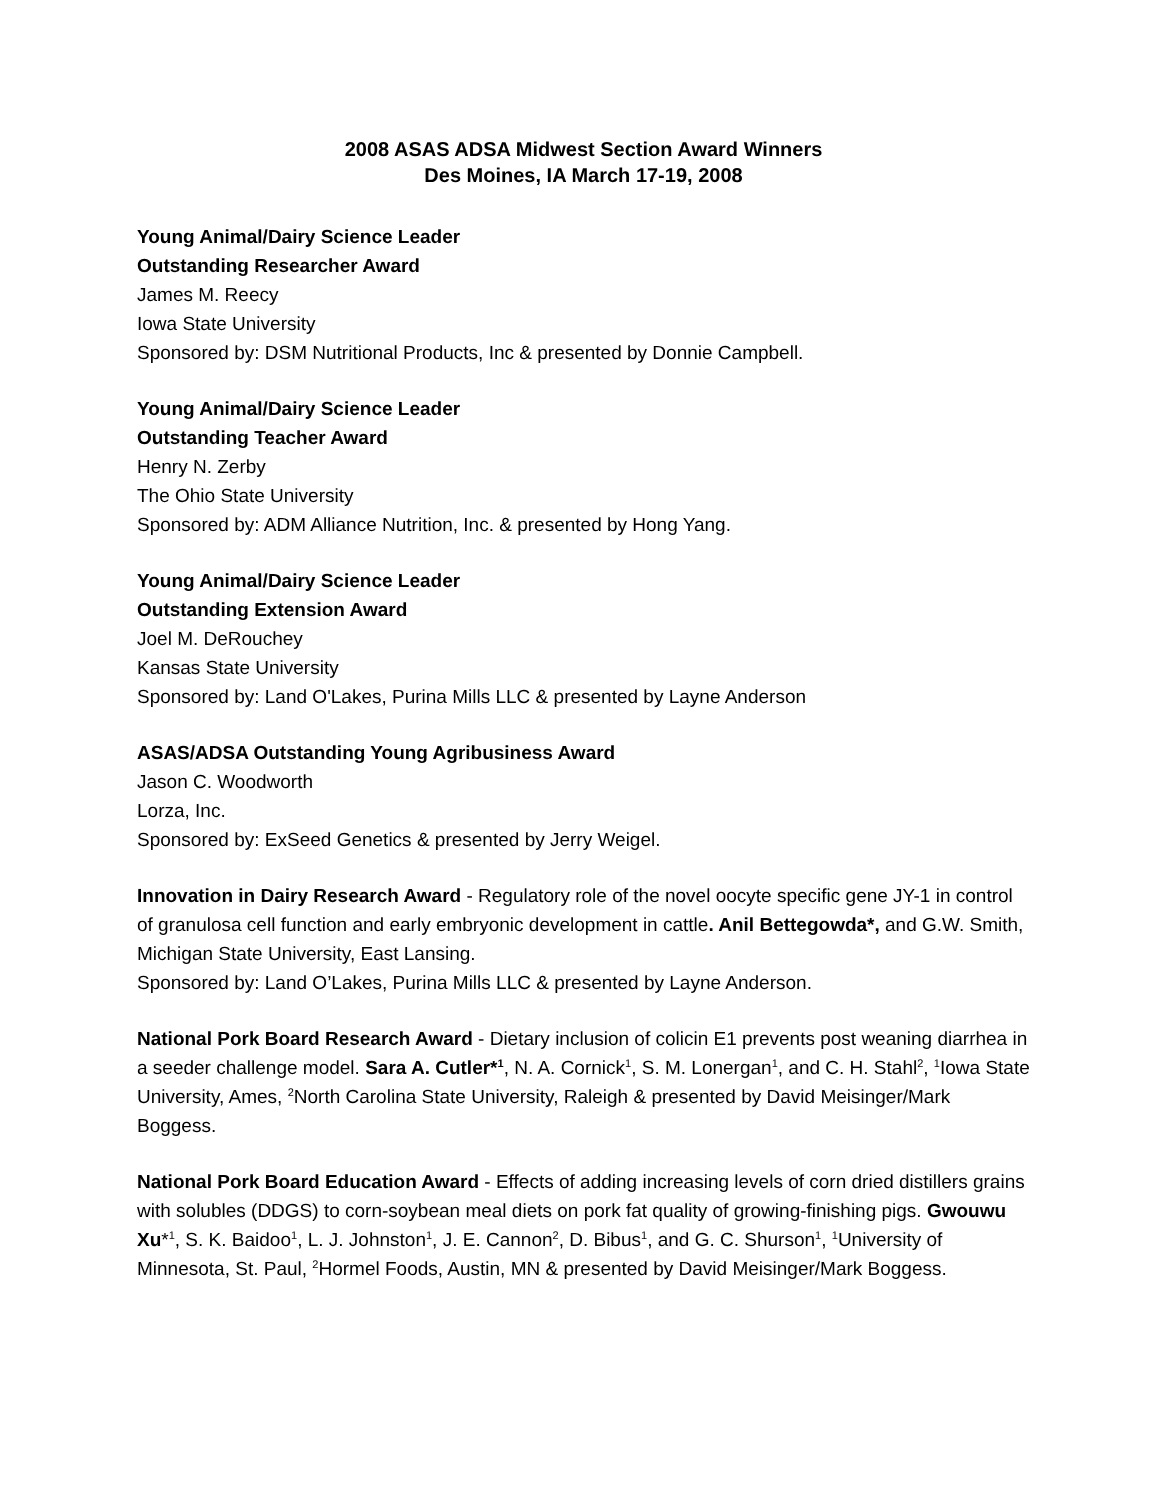2008 ASAS ADSA Midwest Section Award Winners
Des Moines, IA March 17-19, 2008
Young Animal/Dairy Science Leader
Outstanding Researcher Award
James M. Reecy
Iowa State University
Sponsored by: DSM Nutritional Products, Inc & presented by Donnie Campbell.
Young Animal/Dairy Science Leader
Outstanding Teacher Award
Henry N. Zerby
The Ohio State University
Sponsored by: ADM Alliance Nutrition, Inc. & presented by Hong Yang.
Young Animal/Dairy Science Leader
Outstanding Extension Award
Joel M. DeRouchey
Kansas State University
Sponsored by: Land O'Lakes, Purina Mills LLC & presented by Layne Anderson
ASAS/ADSA Outstanding Young Agribusiness Award
Jason C. Woodworth
Lorza, Inc.
Sponsored by: ExSeed Genetics & presented by Jerry Weigel.
Innovation in Dairy Research Award - Regulatory role of the novel oocyte specific gene JY-1 in control of granulosa cell function and early embryonic development in cattle. Anil Bettegowda*, and G.W. Smith, Michigan State University, East Lansing.
Sponsored by: Land O’Lakes, Purina Mills LLC & presented by Layne Anderson.
National Pork Board Research Award - Dietary inclusion of colicin E1 prevents post weaning diarrhea in a seeder challenge model. Sara A. Cutler*<sup>1</sup>, N. A. Cornick<sup>1</sup>, S. M. Lonergan<sup>1</sup>, and C. H. Stahl<sup>2</sup>, <sup>1</sup>Iowa State University, Ames, <sup>2</sup>North Carolina State University, Raleigh & presented by David Meisinger/Mark Boggess.
National Pork Board Education Award - Effects of adding increasing levels of corn dried distillers grains with solubles (DDGS) to corn-soybean meal diets on pork fat quality of growing-finishing pigs. Gwouwu Xu*<sup>1</sup>, S. K. Baidoo<sup>1</sup>, L. J. Johnston<sup>1</sup>, J. E. Cannon<sup>2</sup>, D. Bibus<sup>1</sup>, and G. C. Shurson<sup>1</sup>, <sup>1</sup>University of Minnesota, St. Paul, <sup>2</sup>Hormel Foods, Austin, MN & presented by David Meisinger/Mark Boggess.